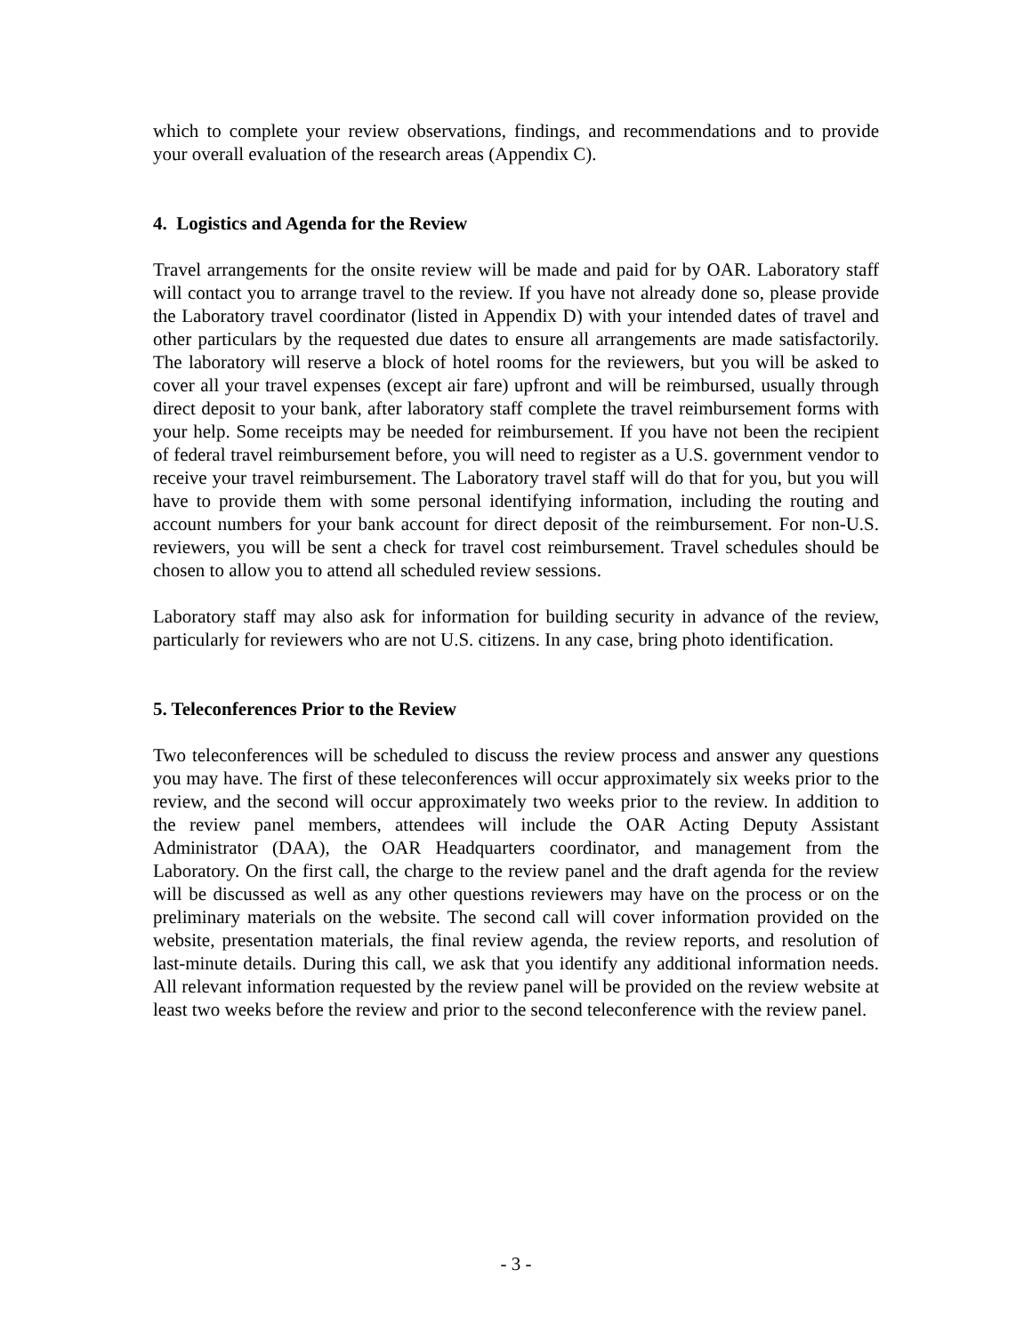which to complete your review observations, findings, and recommendations and to provide your overall evaluation of the research areas (Appendix C).
4. Logistics and Agenda for the Review
Travel arrangements for the onsite review will be made and paid for by OAR. Laboratory staff will contact you to arrange travel to the review. If you have not already done so, please provide the Laboratory travel coordinator (listed in Appendix D) with your intended dates of travel and other particulars by the requested due dates to ensure all arrangements are made satisfactorily. The laboratory will reserve a block of hotel rooms for the reviewers, but you will be asked to cover all your travel expenses (except air fare) upfront and will be reimbursed, usually through direct deposit to your bank, after laboratory staff complete the travel reimbursement forms with your help. Some receipts may be needed for reimbursement. If you have not been the recipient of federal travel reimbursement before, you will need to register as a U.S. government vendor to receive your travel reimbursement. The Laboratory travel staff will do that for you, but you will have to provide them with some personal identifying information, including the routing and account numbers for your bank account for direct deposit of the reimbursement. For non-U.S. reviewers, you will be sent a check for travel cost reimbursement. Travel schedules should be chosen to allow you to attend all scheduled review sessions.
Laboratory staff may also ask for information for building security in advance of the review, particularly for reviewers who are not U.S. citizens. In any case, bring photo identification.
5. Teleconferences Prior to the Review
Two teleconferences will be scheduled to discuss the review process and answer any questions you may have. The first of these teleconferences will occur approximately six weeks prior to the review, and the second will occur approximately two weeks prior to the review. In addition to the review panel members, attendees will include the OAR Acting Deputy Assistant Administrator (DAA), the OAR Headquarters coordinator, and management from the Laboratory. On the first call, the charge to the review panel and the draft agenda for the review will be discussed as well as any other questions reviewers may have on the process or on the preliminary materials on the website. The second call will cover information provided on the website, presentation materials, the final review agenda, the review reports, and resolution of last-minute details. During this call, we ask that you identify any additional information needs. All relevant information requested by the review panel will be provided on the review website at least two weeks before the review and prior to the second teleconference with the review panel.
- 3 -